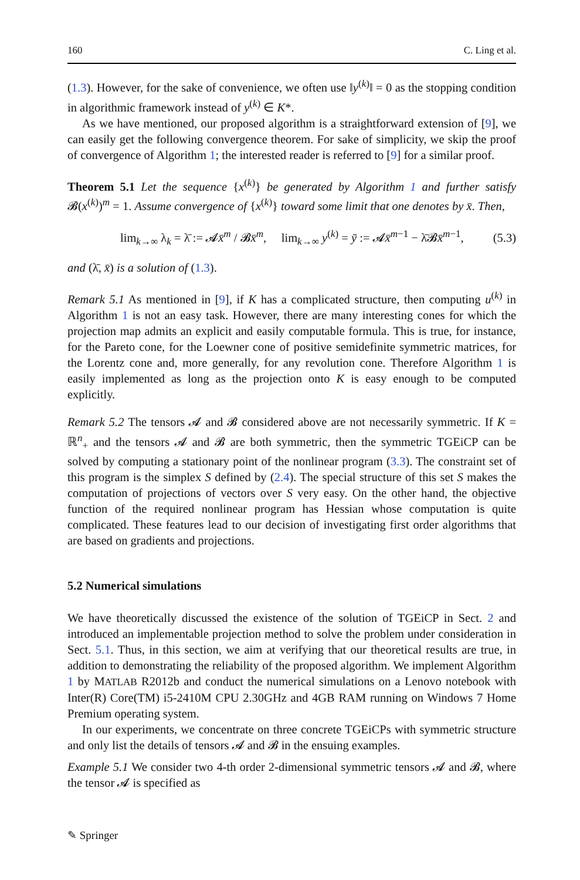160 C. Ling et al.
(1.3). However, for the sake of convenience, we often use ‖y<sup>(k)</sup>‖ = 0 as the stopping condition in algorithmic framework instead of y<sup>(k)</sup> ∈ K*.
As we have mentioned, our proposed algorithm is a straightforward extension of [9], we can easily get the following convergence theorem. For sake of simplicity, we skip the proof of convergence of Algorithm 1; the interested reader is referred to [9] for a similar proof.
Theorem 5.1 Let the sequence {x<sup>(k)</sup>} be generated by Algorithm 1 and further satisfy 𝓑(x<sup>(k)</sup>)<sup>m</sup> = 1. Assume convergence of {x<sup>(k)</sup>} toward some limit that one denotes by x̄. Then,
lim<sub>k→∞</sub> λ<sub>k</sub> = λ̄ := 𝓐x̄<sup>m</sup> / 𝓑x̄<sup>m</sup>, lim<sub>k→∞</sub> y<sup>(k)</sup> = ȳ := 𝓐x̄<sup>m−1</sup> − λ̄𝓑x̄<sup>m−1</sup>, (5.3)
and (λ̄, x̄) is a solution of (1.3).
Remark 5.1 As mentioned in [9], if K has a complicated structure, then computing u<sup>(k)</sup> in Algorithm 1 is not an easy task. However, there are many interesting cones for which the projection map admits an explicit and easily computable formula. This is true, for instance, for the Pareto cone, for the Loewner cone of positive semidefinite symmetric matrices, for the Lorentz cone and, more generally, for any revolution cone. Therefore Algorithm 1 is easily implemented as long as the projection onto K is easy enough to be computed explicitly.
Remark 5.2 The tensors 𝓐 and 𝓑 considered above are not necessarily symmetric. If K = ℝ<sup>n</sup><sub>+</sub> and the tensors 𝓐 and 𝓑 are both symmetric, then the symmetric TGEiCP can be solved by computing a stationary point of the nonlinear program (3.3). The constraint set of this program is the simplex S defined by (2.4). The special structure of this set S makes the computation of projections of vectors over S very easy. On the other hand, the objective function of the required nonlinear program has Hessian whose computation is quite complicated. These features lead to our decision of investigating first order algorithms that are based on gradients and projections.
5.2 Numerical simulations
We have theoretically discussed the existence of the solution of TGEiCP in Sect. 2 and introduced an implementable projection method to solve the problem under consideration in Sect. 5.1. Thus, in this section, we aim at verifying that our theoretical results are true, in addition to demonstrating the reliability of the proposed algorithm. We implement Algorithm 1 by MATLAB R2012b and conduct the numerical simulations on a Lenovo notebook with Inter(R) Core(TM) i5-2410M CPU 2.30GHz and 4GB RAM running on Windows 7 Home Premium operating system.
In our experiments, we concentrate on three concrete TGEiCPs with symmetric structure and only list the details of tensors 𝓐 and 𝓑 in the ensuing examples.
Example 5.1 We consider two 4-th order 2-dimensional symmetric tensors 𝓐 and 𝓑, where the tensor 𝓐 is specified as
✎ Springer